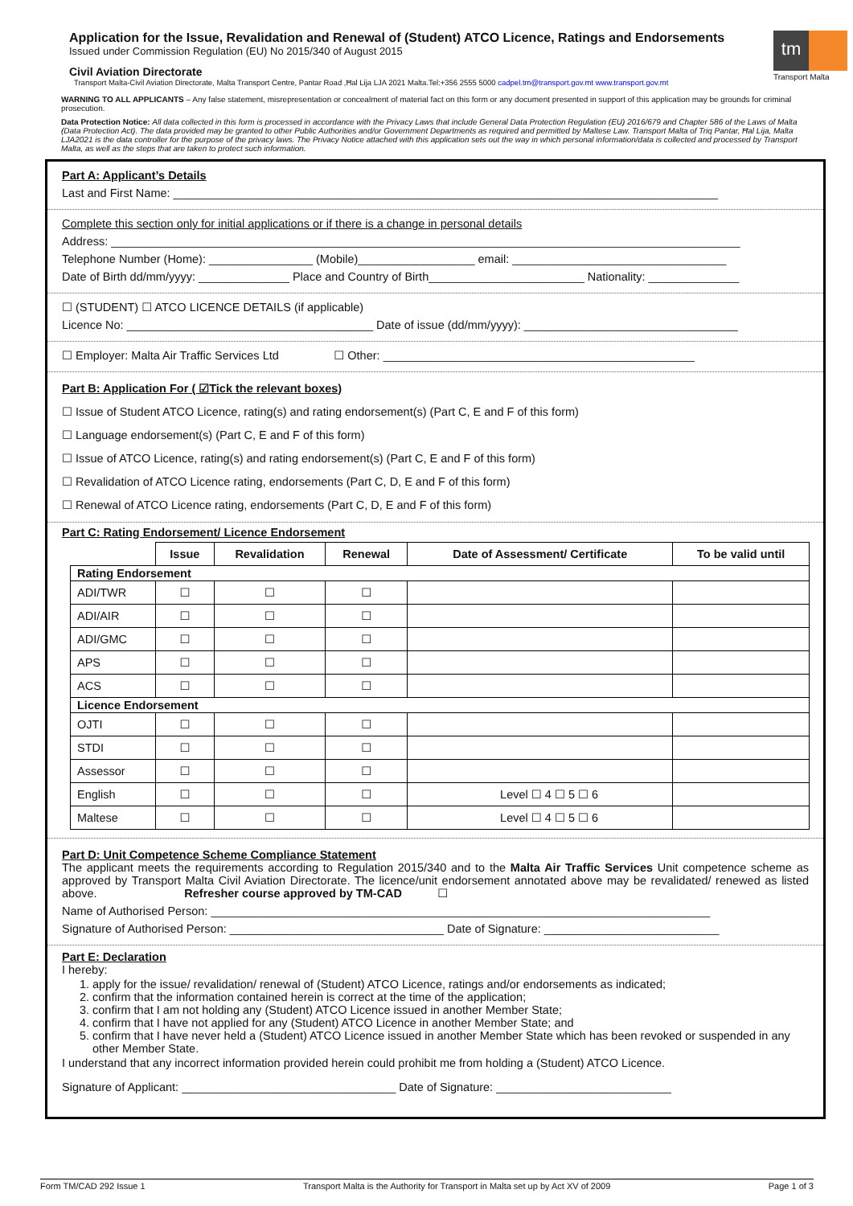tm
Transport Malta
Application for the Issue, Revalidation and Renewal of (Student) ATCO Licence, Ratings and Endorsements
Issued under Commission Regulation (EU) No 2015/340 of August 2015
Civil Aviation Directorate
Transport Malta-Civil Aviation Directorate, Malta Transport Centre, Pantar Road ,Ħal Lija LJA 2021 Malta.Tel:+356 2555 5000 cadpel.tm@transport.gov.mt www.transport.gov.mt
WARNING TO ALL APPLICANTS – Any false statement, misrepresentation or concealment of material fact on this form or any document presented in support of this application may be grounds for criminal prosecution.
Data Protection Notice: All data collected in this form is processed in accordance with the Privacy Laws that include General Data Protection Regulation (EU) 2016/679 and Chapter 586 of the Laws of Malta (Data Protection Act). The data provided may be granted to other Public Authorities and/or Government Departments as required and permitted by Maltese Law. Transport Malta of Triq Pantar, Ħal Lija, Malta LJA2021 is the data controller for the purpose of the privacy laws. The Privacy Notice attached with this application sets out the way in which personal information/data is collected and processed by Transport Malta, as well as the steps that are taken to protect such information.
Part A: Applicant’s Details
Last and First Name: ____________________________________________________________________________________
Complete this section only for initial applications or if there is a change in personal details
Address: _________________________________________________________________________________________________
Telephone Number (Home): ________________ (Mobile)__________________ email: _________________________________
Date of Birth dd/mm/yyyy: ______________ Place and Country of Birth________________________ Nationality: ______________
☐ (STUDENT) ☐ ATCO LICENCE DETAILS (if applicable)
Licence No: ______________________________________ Date of issue (dd/mm/yyyy): _________________________________
☐ Employer: Malta Air Traffic Services Ltd ☐ Other: ________________________________________________
Part B: Application For ( ☑Tick the relevant boxes)
☐ Issue of Student ATCO Licence, rating(s) and rating endorsement(s) (Part C, E and F of this form)
☐ Language endorsement(s) (Part C, E and F of this form)
☐ Issue of ATCO Licence, rating(s) and rating endorsement(s) (Part C, E and F of this form)
☐ Revalidation of ATCO Licence rating, endorsements (Part C, D, E and F of this form)
☐ Renewal of ATCO Licence rating, endorsements (Part C, D, E and F of this form)
Part C: Rating Endorsement/ Licence Endorsement
| | Issue | Revalidation | Renewal | Date of Assessment/ Certificate | To be valid until |
| --- | --- | --- | --- | --- | --- |
| Rating Endorsement | | | | | |
| ADI/TWR | ☐ | ☐ | ☐ | | |
| ADI/AIR | ☐ | ☐ | ☐ | | |
| ADI/GMC | ☐ | ☐ | ☐ | | |
| APS | ☐ | ☐ | ☐ | | |
| ACS | ☐ | ☐ | ☐ | | |
| Licence Endorsement | | | | | |
| OJTI | ☐ | ☐ | ☐ | | |
| STDI | ☐ | ☐ | ☐ | | |
| Assessor | ☐ | ☐ | ☐ | | |
| English | ☐ | ☐ | ☐ | Level ☐ 4 ☐ 5 ☐ 6 | |
| Maltese | ☐ | ☐ | ☐ | Level ☐ 4 ☐ 5 ☐ 6 | |
Part D: Unit Competence Scheme Compliance Statement
The applicant meets the requirements according to Regulation 2015/340 and to the Malta Air Traffic Services Unit competence scheme as approved by Transport Malta Civil Aviation Directorate. The licence/unit endorsement annotated above may be revalidated/ renewed as listed above. Refresher course approved by TM-CAD ☐
Name of Authorised Person: _____________________________________________________________________________
Signature of Authorised Person: _________________________________ Date of Signature: ___________________________
Part E: Declaration
I hereby:
1. apply for the issue/ revalidation/ renewal of (Student) ATCO Licence, ratings and/or endorsements as indicated;
2. confirm that the information contained herein is correct at the time of the application;
3. confirm that I am not holding any (Student) ATCO Licence issued in another Member State;
4. confirm that I have not applied for any (Student) ATCO Licence in another Member State; and
5. confirm that I have never held a (Student) ATCO Licence issued in another Member State which has been revoked or suspended in any other Member State.
I understand that any incorrect information provided herein could prohibit me from holding a (Student) ATCO Licence.
Signature of Applicant: _________________________________ Date of Signature: ___________________________
Form TM/CAD 292 Issue 1 Transport Malta is the Authority for Transport in Malta set up by Act XV of 2009 Page 1 of 3